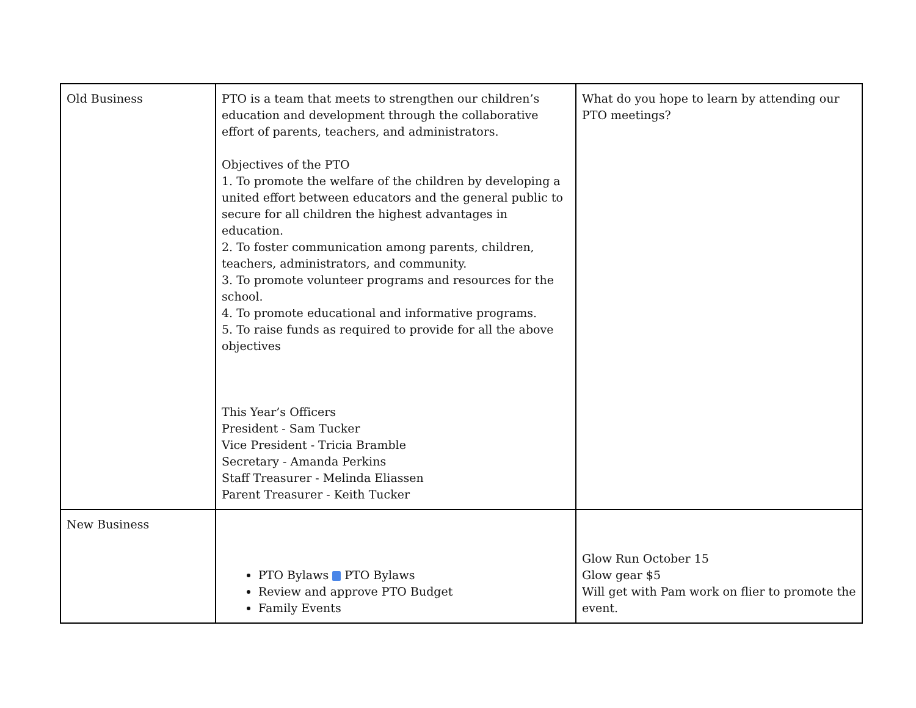| Old Business | PTO is a team that meets to strengthen our children’s education and development through the collaborative effort of parents, teachers, and administrators. Objectives of the PTO 1. To promote the welfare of the children by developing a united effort between educators and the general public to secure for all children the highest advantages in education. 2. To foster communication among parents, children, teachers, administrators, and community. 3. To promote volunteer programs and resources for the school. 4. To promote educational and informative programs. 5. To raise funds as required to provide for all the above objectives This Year’s Officers President - Sam Tucker Vice President - Tricia Bramble Secretary - Amanda Perkins Staff Treasurer - Melinda Eliassen Parent Treasurer - Keith Tucker | What do you hope to learn by attending our PTO meetings? |
| New Business | PTO Bylaws PTO Bylaws Review and approve PTO Budget Family Events | Glow Run October 15 Glow gear $5 Will get with Pam work on flier to promote the event. |